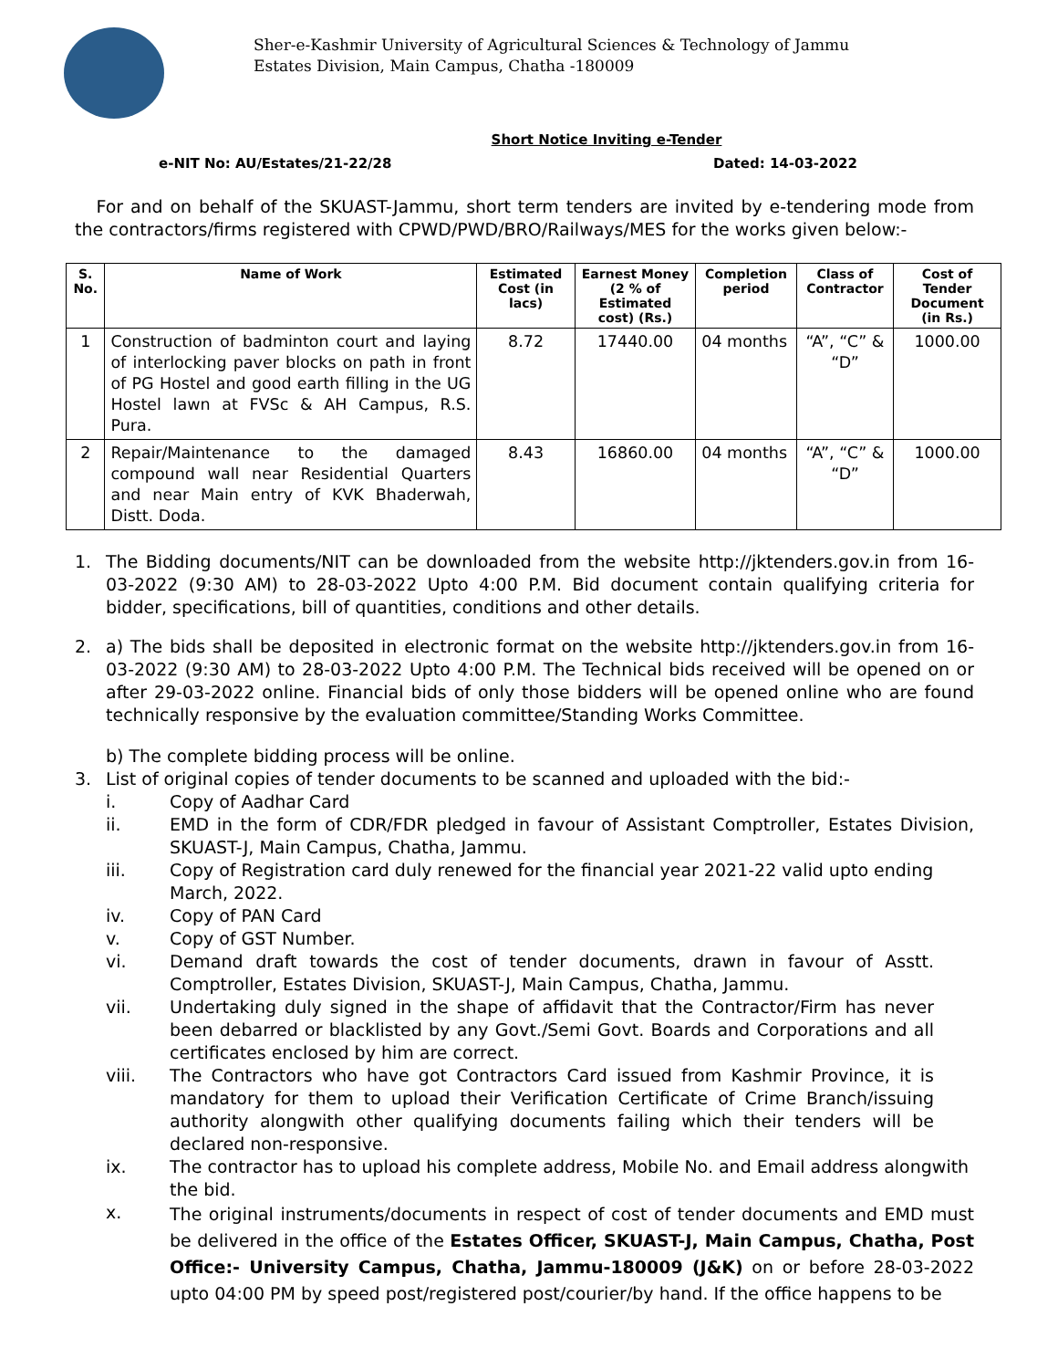Sher-e-Kashmir University of Agricultural Sciences & Technology of Jammu
Estates Division, Main Campus, Chatha -180009
Short Notice Inviting e-Tender
e-NIT No: AU/Estates/21-22/28 Dated: 14-03-2022
For and on behalf of the SKUAST-Jammu, short term tenders are invited by e-tendering mode from the contractors/firms registered with CPWD/PWD/BRO/Railways/MES for the works given below:-
| S. No. | Name of Work | Estimated Cost (in lacs) | Earnest Money (2 % of Estimated cost) (Rs.) | Completion period | Class of Contractor | Cost of Tender Document (in Rs.) |
| --- | --- | --- | --- | --- | --- | --- |
| 1 | Construction of badminton court and laying of interlocking paver blocks on path in front of PG Hostel and good earth filling in the UG Hostel lawn at FVSc & AH Campus, R.S. Pura. | 8.72 | 17440.00 | 04 months | “A”, “C” & “D” | 1000.00 |
| 2 | Repair/Maintenance to the damaged compound wall near Residential Quarters and near Main entry of KVK Bhaderwah, Distt. Doda. | 8.43 | 16860.00 | 04 months | “A”, “C” & “D” | 1000.00 |
1. The Bidding documents/NIT can be downloaded from the website http://jktenders.gov.in from 16-03-2022 (9:30 AM) to 28-03-2022 Upto 4:00 P.M. Bid document contain qualifying criteria for bidder, specifications, bill of quantities, conditions and other details.
2. a) The bids shall be deposited in electronic format on the website http://jktenders.gov.in from 16-03-2022 (9:30 AM) to 28-03-2022 Upto 4:00 P.M. The Technical bids received will be opened on or after 29-03-2022 online. Financial bids of only those bidders will be opened online who are found technically responsive by the evaluation committee/Standing Works Committee.
b) The complete bidding process will be online.
3. List of original copies of tender documents to be scanned and uploaded with the bid:-
i. Copy of Aadhar Card
ii. EMD in the form of CDR/FDR pledged in favour of Assistant Comptroller, Estates Division, SKUAST-J, Main Campus, Chatha, Jammu.
iii. Copy of Registration card duly renewed for the financial year 2021-22 valid upto ending March, 2022.
iv. Copy of PAN Card
v. Copy of GST Number.
vi. Demand draft towards the cost of tender documents, drawn in favour of Asstt. Comptroller, Estates Division, SKUAST-J, Main Campus, Chatha, Jammu.
vii. Undertaking duly signed in the shape of affidavit that the Contractor/Firm has never been debarred or blacklisted by any Govt./Semi Govt. Boards and Corporations and all certificates enclosed by him are correct.
viii. The Contractors who have got Contractors Card issued from Kashmir Province, it is mandatory for them to upload their Verification Certificate of Crime Branch/issuing authority alongwith other qualifying documents failing which their tenders will be declared non-responsive.
ix. The contractor has to upload his complete address, Mobile No. and Email address alongwith the bid.
x. The original instruments/documents in respect of cost of tender documents and EMD must be delivered in the office of the Estates Officer, SKUAST-J, Main Campus, Chatha, Post Office:- University Campus, Chatha, Jammu-180009 (J&K) on or before 28-03-2022 upto 04:00 PM by speed post/registered post/courier/by hand. If the office happens to be